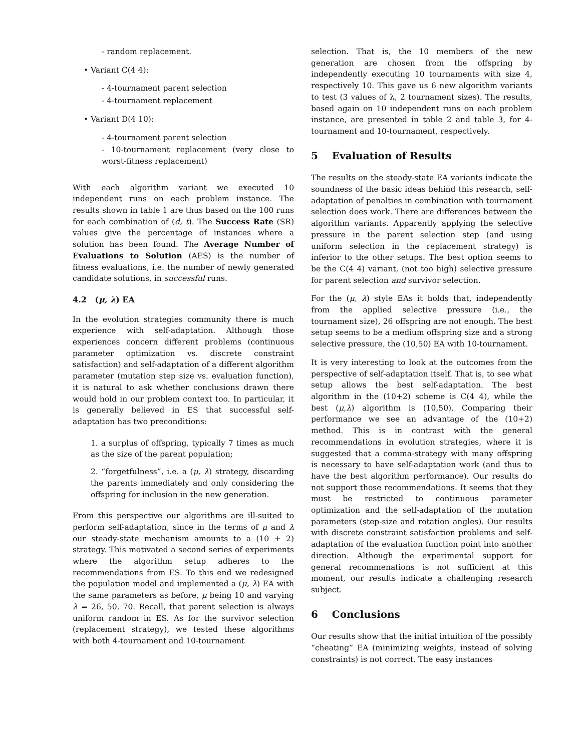- random replacement.
• Variant C(4 4):
- 4-tournament parent selection
- 4-tournament replacement
• Variant D(4 10):
- 4-tournament parent selection
- 10-tournament replacement (very close to worst-fitness replacement)
With each algorithm variant we executed 10 independent runs on each problem instance. The results shown in table 1 are thus based on the 100 runs for each combination of (d, t). The Success Rate (SR) values give the percentage of instances where a solution has been found. The Average Number of Evaluations to Solution (AES) is the number of fitness evaluations, i.e. the number of newly generated candidate solutions, in successful runs.
4.2 (μ, λ) EA
In the evolution strategies community there is much experience with self-adaptation. Although those experiences concern different problems (continuous parameter optimization vs. discrete constraint satisfaction) and self-adaptation of a different algorithm parameter (mutation step size vs. evaluation function), it is natural to ask whether conclusions drawn there would hold in our problem context too. In particular, it is generally believed in ES that successful self-adaptation has two preconditions:
1. a surplus of offspring, typically 7 times as much as the size of the parent population;
2. “forgetfulness”, i.e. a (μ, λ) strategy, discarding the parents immediately and only considering the offspring for inclusion in the new generation.
From this perspective our algorithms are ill-suited to perform self-adaptation, since in the terms of μ and λ our steady-state mechanism amounts to a (10 + 2) strategy. This motivated a second series of experiments where the algorithm setup adheres to the recommendations from ES. To this end we redesigned the population model and implemented a (μ, λ) EA with the same parameters as before, μ being 10 and varying λ = 26, 50, 70. Recall, that parent selection is always uniform random in ES. As for the survivor selection (replacement strategy), we tested these algorithms with both 4-tournament and 10-tournament
selection. That is, the 10 members of the new generation are chosen from the offspring by independently executing 10 tournaments with size 4, respectively 10. This gave us 6 new algorithm variants to test (3 values of λ, 2 tournament sizes). The results, based again on 10 independent runs on each problem instance, are presented in table 2 and table 3, for 4-tournament and 10-tournament, respectively.
5 Evaluation of Results
The results on the steady-state EA variants indicate the soundness of the basic ideas behind this research, self-adaptation of penalties in combination with tournament selection does work. There are differences between the algorithm variants. Apparently applying the selective pressure in the parent selection step (and using uniform selection in the replacement strategy) is inferior to the other setups. The best option seems to be the C(4 4) variant, (not too high) selective pressure for parent selection and survivor selection.
For the (μ, λ) style EAs it holds that, independently from the applied selective pressure (i.e., the tournament size), 26 offspring are not enough. The best setup seems to be a medium offspring size and a strong selective pressure, the (10,50) EA with 10-tournament.
It is very interesting to look at the outcomes from the perspective of self-adaptation itself. That is, to see what setup allows the best self-adaptation. The best algorithm in the (10+2) scheme is C(4 4), while the best (μ,λ) algorithm is (10,50). Comparing their performance we see an advantage of the (10+2) method. This is in contrast with the general recommendations in evolution strategies, where it is suggested that a comma-strategy with many offspring is necessary to have self-adaptation work (and thus to have the best algorithm performance). Our results do not support those recommendations. It seems that they must be restricted to continuous parameter optimization and the self-adaptation of the mutation parameters (step-size and rotation angles). Our results with discrete constraint satisfaction problems and self-adaptation of the evaluation function point into another direction. Although the experimental support for general recommenations is not sufficient at this moment, our results indicate a challenging research subject.
6 Conclusions
Our results show that the initial intuition of the possibly “cheating” EA (minimizing weights, instead of solving constraints) is not correct. The easy instances